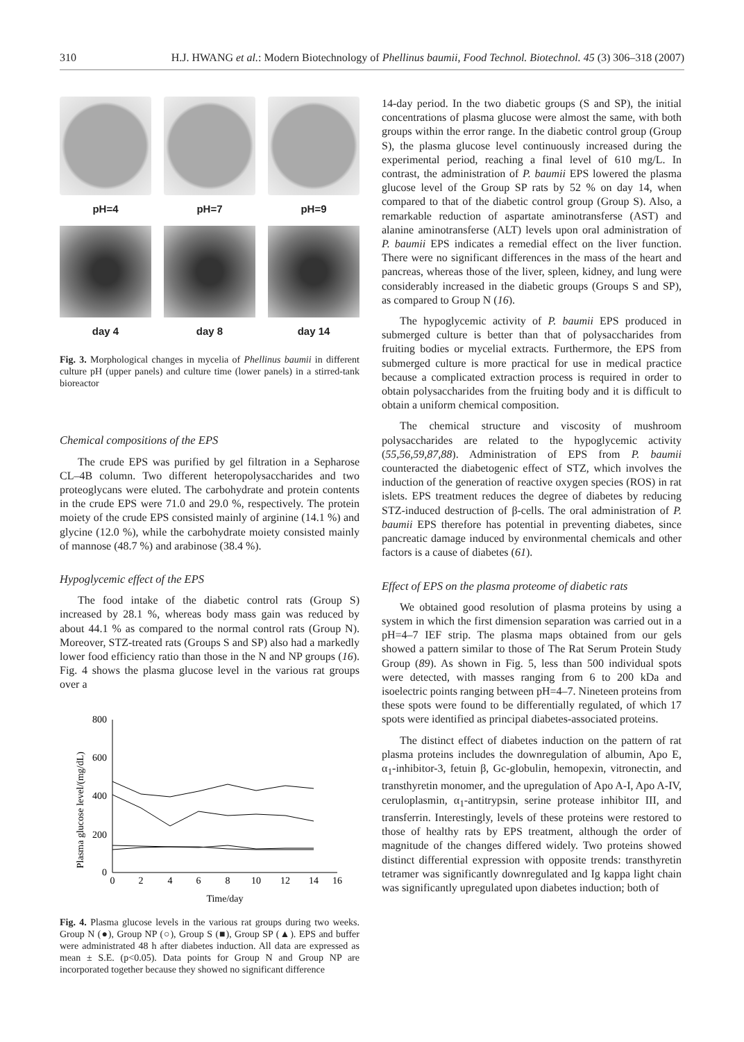310 H.J. HWANG et al.: Modern Biotechnology of Phellinus baumii, Food Technol. Biotechnol. 45 (3) 306–318 (2007)
pH=4
pH=7
pH=9
day 4
day 8
day 14
Fig. 3. Morphological changes in mycelia of Phellinus baumii in different culture pH (upper panels) and culture time (lower panels) in a stirred-tank bioreactor
Chemical compositions of the EPS
The crude EPS was purified by gel filtration in a Sepharose CL–4B column. Two different heteropolysaccharides and two proteoglycans were eluted. The carbohydrate and protein contents in the crude EPS were 71.0 and 29.0 %, respectively. The protein moiety of the crude EPS consisted mainly of arginine (14.1 %) and glycine (12.0 %), while the carbohydrate moiety consisted mainly of mannose (48.7 %) and arabinose (38.4 %).
Hypoglycemic effect of the EPS
The food intake of the diabetic control rats (Group S) increased by 28.1 %, whereas body mass gain was reduced by about 44.1 % as compared to the normal control rats (Group N). Moreover, STZ-treated rats (Groups S and SP) also had a markedly lower food efficiency ratio than those in the N and NP groups (16). Fig. 4 shows the plasma glucose level in the various rat groups over a
Plasma glucose level/(mg/dL)
0
200
400
600
800
0
2
4
6
8
10
12
14
16
Time/day
Fig. 4. Plasma glucose levels in the various rat groups during two weeks. Group N (●), Group NP (○), Group S (■), Group SP (▲). EPS and buffer were administrated 48 h after diabetes induction. All data are expressed as mean ± S.E. (p<0.05). Data points for Group N and Group NP are incorporated together because they showed no significant difference
14-day period. In the two diabetic groups (S and SP), the initial concentrations of plasma glucose were almost the same, with both groups within the error range. In the diabetic control group (Group S), the plasma glucose level continuously increased during the experimental period, reaching a final level of 610 mg/L. In contrast, the administration of P. baumii EPS lowered the plasma glucose level of the Group SP rats by 52 % on day 14, when compared to that of the diabetic control group (Group S). Also, a remarkable reduction of aspartate aminotransferse (AST) and alanine aminotransferse (ALT) levels upon oral administration of P. baumii EPS indicates a remedial effect on the liver function. There were no significant differences in the mass of the heart and pancreas, whereas those of the liver, spleen, kidney, and lung were considerably increased in the diabetic groups (Groups S and SP), as compared to Group N (16).
The hypoglycemic activity of P. baumii EPS produced in submerged culture is better than that of polysaccharides from fruiting bodies or mycelial extracts. Furthermore, the EPS from submerged culture is more practical for use in medical practice because a complicated extraction process is required in order to obtain polysaccharides from the fruiting body and it is difficult to obtain a uniform chemical composition.
The chemical structure and viscosity of mushroom polysaccharides are related to the hypoglycemic activity (55,56,59,87,88). Administration of EPS from P. baumii counteracted the diabetogenic effect of STZ, which involves the induction of the generation of reactive oxygen species (ROS) in rat islets. EPS treatment reduces the degree of diabetes by reducing STZ-induced destruction of β-cells. The oral administration of P. baumii EPS therefore has potential in preventing diabetes, since pancreatic damage induced by environmental chemicals and other factors is a cause of diabetes (61).
Effect of EPS on the plasma proteome of diabetic rats
We obtained good resolution of plasma proteins by using a system in which the first dimension separation was carried out in a pH=4–7 IEF strip. The plasma maps obtained from our gels showed a pattern similar to those of The Rat Serum Protein Study Group (89). As shown in Fig. 5, less than 500 individual spots were detected, with masses ranging from 6 to 200 kDa and isoelectric points ranging between pH=4–7. Nineteen proteins from these spots were found to be differentially regulated, of which 17 spots were identified as principal diabetes-associated proteins.
The distinct effect of diabetes induction on the pattern of rat plasma proteins includes the downregulation of albumin, Apo E, α<sub>1</sub>-inhibitor-3, fetuin β, Gc-globulin, hemopexin, vitronectin, and transthyretin monomer, and the upregulation of Apo A-I, Apo A-IV, ceruloplasmin, α<sub>1</sub>-antitrypsin, serine protease inhibitor III, and transferrin. Interestingly, levels of these proteins were restored to those of healthy rats by EPS treatment, although the order of magnitude of the changes differed widely. Two proteins showed distinct differential expression with opposite trends: transthyretin tetramer was significantly downregulated and Ig kappa light chain was significantly upregulated upon diabetes induction; both of